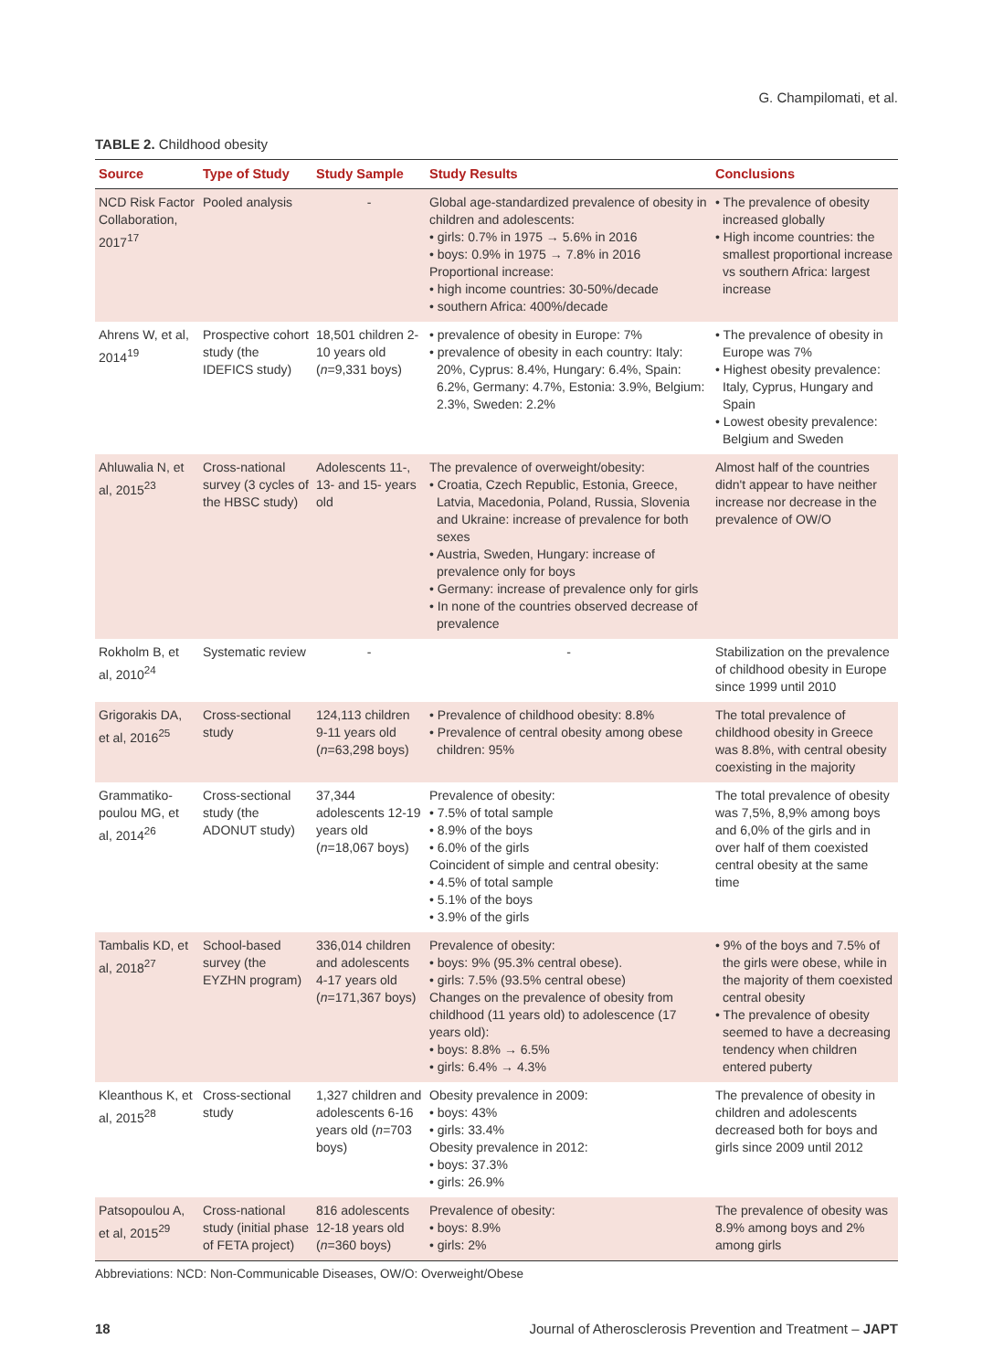G. Champilomati, et al.
TABLE 2. Childhood obesity
| Source | Type of Study | Study Sample | Study Results | Conclusions |
| --- | --- | --- | --- | --- |
| NCD Risk Factor Collaboration, 2017<sup>17</sup> | Pooled analysis | - | Global age-standardized prevalence of obesity in children and adolescents: • girls: 0.7% in 1975 → 5.6% in 2016 • boys: 0.9% in 1975 → 7.8% in 2016 Proportional increase: • high income countries: 30-50%/decade • southern Africa: 400%/decade | • The prevalence of obesity increased globally • High income countries: the smallest proportional increase vs southern Africa: largest increase |
| Ahrens W, et al, 2014<sup>19</sup> | Prospective cohort study (the IDEFICS study) | 18,501 children 2-10 years old ( n =9,331 boys) | • prevalence of obesity in Europe: 7% • prevalence of obesity in each country: Italy: 20%, Cyprus: 8.4%, Hungary: 6.4%, Spain: 6.2%, Germany: 4.7%, Estonia: 3.9%, Belgium: 2.3%, Sweden: 2.2% | • The prevalence of obesity in Europe was 7% • Highest obesity prevalence: Italy, Cyprus, Hungary and Spain • Lowest obesity prevalence: Belgium and Sweden |
| Ahluwalia N, et al, 2015<sup>23</sup> | Cross-national survey (3 cycles of the HBSC study) | Adolescents 11-, 13- and 15- years old | The prevalence of overweight/obesity: • Croatia, Czech Republic, Estonia, Greece, Latvia, Macedonia, Poland, Russia, Slovenia and Ukraine: increase of prevalence for both sexes • Austria, Sweden, Hungary: increase of prevalence only for boys • Germany: increase of prevalence only for girls • In none of the countries observed decrease of prevalence | Almost half of the countries didn't appear to have neither increase nor decrease in the prevalence of OW/O |
| Rokholm B, et al, 2010<sup>24</sup> | Systematic review | - | - | Stabilization on the prevalence of childhood obesity in Europe since 1999 until 2010 |
| Grigorakis DA, et al, 2016<sup>25</sup> | Cross-sectional study | 124,113 children 9-11 years old ( n =63,298 boys) | • Prevalence of childhood obesity: 8.8% • Prevalence of central obesity among obese children: 95% | The total prevalence of childhood obesity in Greece was 8.8%, with central obesity coexisting in the majority |
| Grammatiko-poulou MG, et al, 2014<sup>26</sup> | Cross-sectional study (the ADONUT study) | 37,344 adolescents 12-19 years old ( n =18,067 boys) | Prevalence of obesity: • 7.5% of total sample • 8.9% of the boys • 6.0% of the girls Coincident of simple and central obesity: • 4.5% of total sample • 5.1% of the boys • 3.9% of the girls | The total prevalence of obesity was 7,5%, 8,9% among boys and 6,0% of the girls and in over half of them coexisted central obesity at the same time |
| Tambalis KD, et al, 2018<sup>27</sup> | School-based survey (the EYZHN program) | 336,014 children and adolescents 4-17 years old ( n =171,367 boys) | Prevalence of obesity: • boys: 9% (95.3% central obese). • girls: 7.5% (93.5% central obese) Changes on the prevalence of obesity from childhood (11 years old) to adolescence (17 years old): • boys: 8.8% → 6.5% • girls: 6.4% → 4.3% | • 9% of the boys and 7.5% of the girls were obese, while in the majority of them coexisted central obesity • The prevalence of obesity seemed to have a decreasing tendency when children entered puberty |
| Kleanthous K, et al, 2015<sup>28</sup> | Cross-sectional study | 1,327 children and adolescents 6-16 years old ( n =703 boys) | Obesity prevalence in 2009: • boys: 43% • girls: 33.4% Obesity prevalence in 2012: • boys: 37.3% • girls: 26.9% | The prevalence of obesity in children and adolescents decreased both for boys and girls since 2009 until 2012 |
| Patsopoulou A, et al, 2015<sup>29</sup> | Cross-national study (initial phase of FETA project) | 816 adolescents 12-18 years old ( n =360 boys) | Prevalence of obesity: • boys: 8.9% • girls: 2% | The prevalence of obesity was 8.9% among boys and 2% among girls |
Abbreviations: NCD: Non-Communicable Diseases, OW/O: Overweight/Obese
18 Journal of Atherosclerosis Prevention and Treatment – JAPT